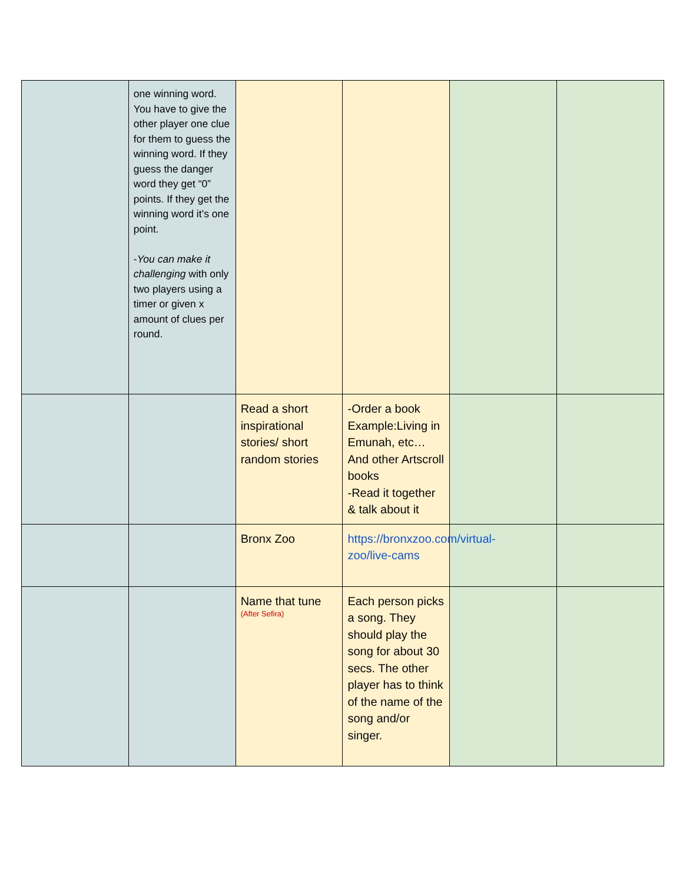| | one winning word. You have to give the other player one clue for them to guess the winning word. If they guess the danger word they get “0” points. If they get the winning word it’s one point. - You can make it challenging with only two players using a timer or given x amount of clues per round. | | | | |
| | | Read a short inspirational stories/ short random stories | -Order a book Example:Living in Emunah, etc… And other Artscroll books -Read it together & talk about it | | |
| | | Bronx Zoo | https://bronxzoo.com/virtual-zoo/live-cams | | |
| | | Name that tune (After Sefira) | Each person picks a song. They should play the song for about 30 secs. The other player has to think of the name of the song and/or singer. | | |